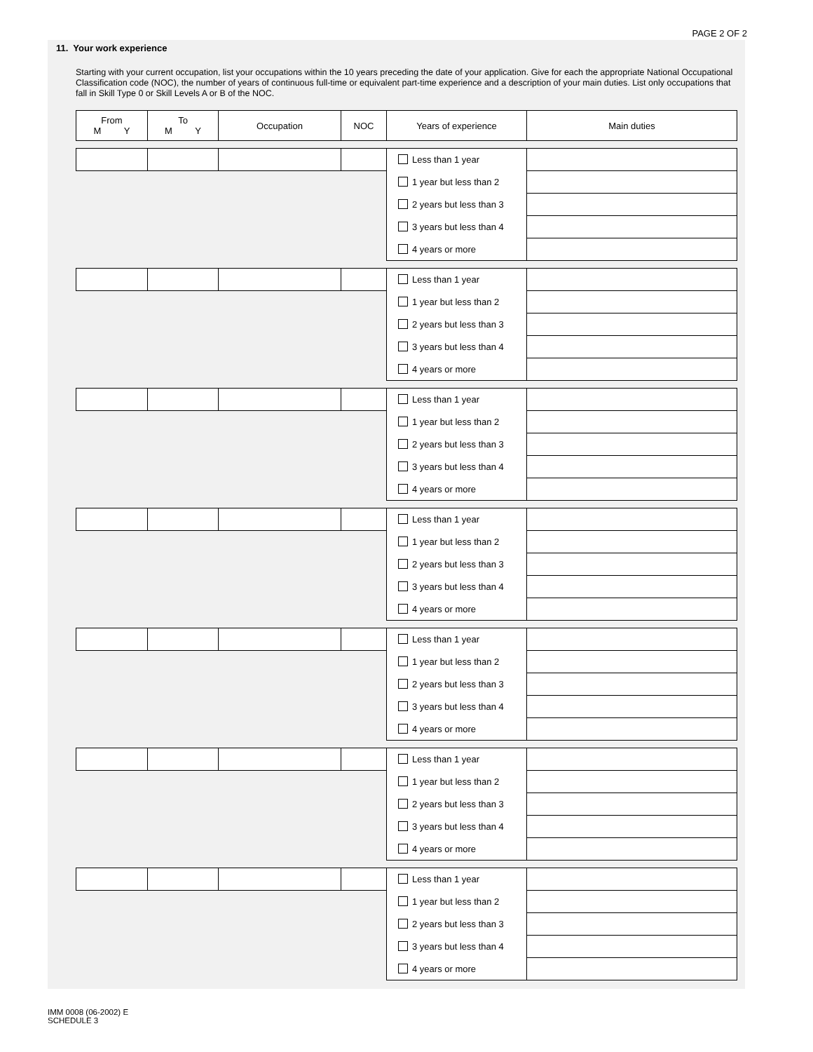PAGE 2 OF 2
11. Your work experience
Starting with your current occupation, list your occupations within the 10 years preceding the date of your application. Give for each the appropriate National Occupational Classification code (NOC), the number of years of continuous full-time or equivalent part-time experience and a description of your main duties. List only occupations that fall in Skill Type 0 or Skill Levels A or B of the NOC.
| From M Y | To M Y | Occupation | NOC | Years of experience | Main duties |
| --- | --- | --- | --- | --- | --- |
| | | | | Less than 1 year | |
| | | | | 1 year but less than 2 | |
| | | | | 2 years but less than 3 | |
| | | | | 3 years but less than 4 | |
| | | | | 4 years or more | |
| | | | | Less than 1 year | |
| | | | | 1 year but less than 2 | |
| | | | | 2 years but less than 3 | |
| | | | | 3 years but less than 4 | |
| | | | | 4 years or more | |
| | | | | Less than 1 year | |
| | | | | 1 year but less than 2 | |
| | | | | 2 years but less than 3 | |
| | | | | 3 years but less than 4 | |
| | | | | 4 years or more | |
| | | | | Less than 1 year | |
| | | | | 1 year but less than 2 | |
| | | | | 2 years but less than 3 | |
| | | | | 3 years but less than 4 | |
| | | | | 4 years or more | |
| | | | | Less than 1 year | |
| | | | | 1 year but less than 2 | |
| | | | | 2 years but less than 3 | |
| | | | | 3 years but less than 4 | |
| | | | | 4 years or more | |
| | | | | Less than 1 year | |
| | | | | 1 year but less than 2 | |
| | | | | 2 years but less than 3 | |
| | | | | 3 years but less than 4 | |
| | | | | 4 years or more | |
| | | | | Less than 1 year | |
| | | | | 1 year but less than 2 | |
| | | | | 2 years but less than 3 | |
| | | | | 3 years but less than 4 | |
| | | | | 4 years or more | |
IMM 0008 (06-2002) E
SCHEDULE 3